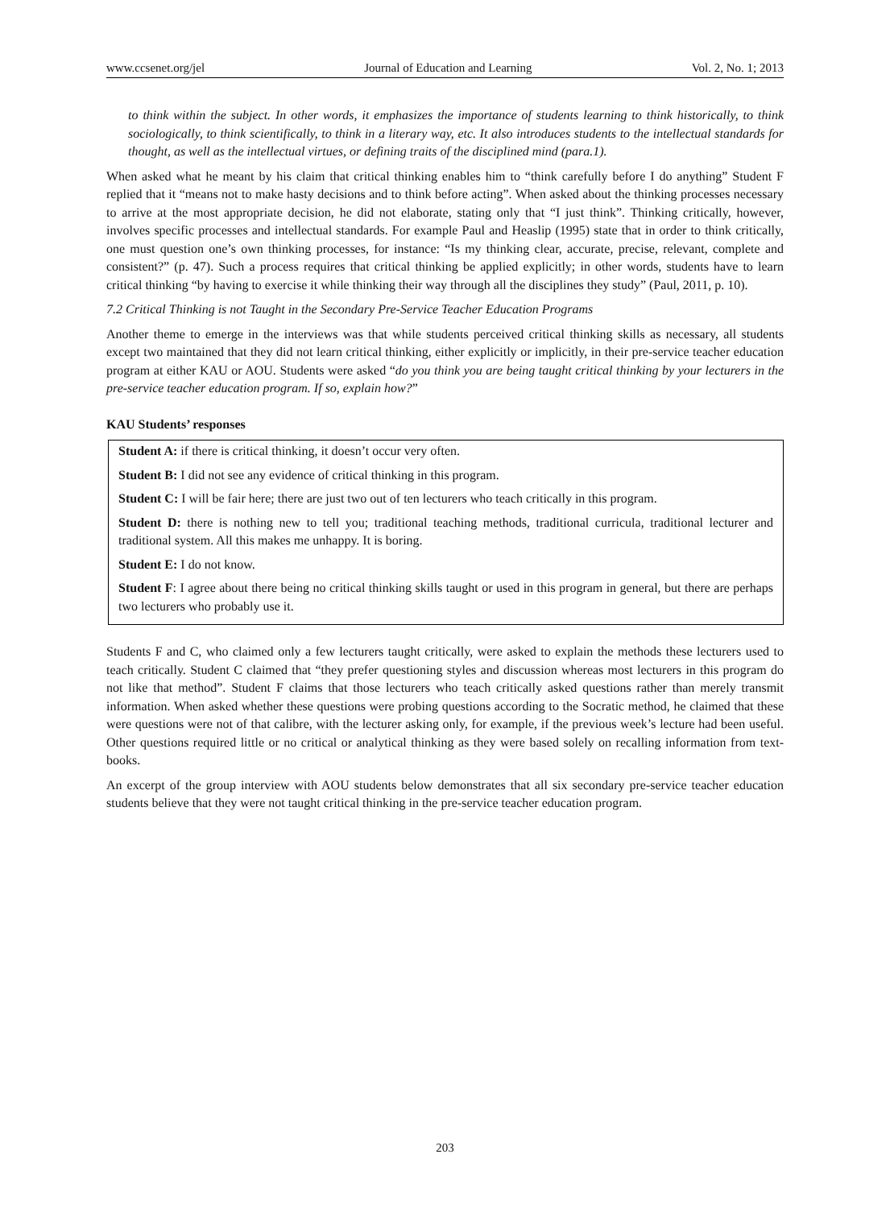www.ccsenet.org/jel Journal of Education and Learning Vol. 2, No. 1; 2013
to think within the subject. In other words, it emphasizes the importance of students learning to think historically, to think sociologically, to think scientifically, to think in a literary way, etc. It also introduces students to the intellectual standards for thought, as well as the intellectual virtues, or defining traits of the disciplined mind (para.1).
When asked what he meant by his claim that critical thinking enables him to “think carefully before I do anything” Student F replied that it “means not to make hasty decisions and to think before acting”. When asked about the thinking processes necessary to arrive at the most appropriate decision, he did not elaborate, stating only that “I just think”. Thinking critically, however, involves specific processes and intellectual standards. For example Paul and Heaslip (1995) state that in order to think critically, one must question one’s own thinking processes, for instance: “Is my thinking clear, accurate, precise, relevant, complete and consistent?” (p. 47). Such a process requires that critical thinking be applied explicitly; in other words, students have to learn critical thinking “by having to exercise it while thinking their way through all the disciplines they study” (Paul, 2011, p. 10).
7.2 Critical Thinking is not Taught in the Secondary Pre-Service Teacher Education Programs
Another theme to emerge in the interviews was that while students perceived critical thinking skills as necessary, all students except two maintained that they did not learn critical thinking, either explicitly or implicitly, in their pre-service teacher education program at either KAU or AOU. Students were asked “do you think you are being taught critical thinking by your lecturers in the pre-service teacher education program. If so, explain how?”
KAU Students’ responses
Student A: if there is critical thinking, it doesn’t occur very often.
Student B: I did not see any evidence of critical thinking in this program.
Student C: I will be fair here; there are just two out of ten lecturers who teach critically in this program.
Student D: there is nothing new to tell you; traditional teaching methods, traditional curricula, traditional lecturer and traditional system. All this makes me unhappy. It is boring.
Student E: I do not know.
Student F: I agree about there being no critical thinking skills taught or used in this program in general, but there are perhaps two lecturers who probably use it.
Students F and C, who claimed only a few lecturers taught critically, were asked to explain the methods these lecturers used to teach critically. Student C claimed that “they prefer questioning styles and discussion whereas most lecturers in this program do not like that method”. Student F claims that those lecturers who teach critically asked questions rather than merely transmit information. When asked whether these questions were probing questions according to the Socratic method, he claimed that these were questions were not of that calibre, with the lecturer asking only, for example, if the previous week’s lecture had been useful. Other questions required little or no critical or analytical thinking as they were based solely on recalling information from text-books.
An excerpt of the group interview with AOU students below demonstrates that all six secondary pre-service teacher education students believe that they were not taught critical thinking in the pre-service teacher education program.
203